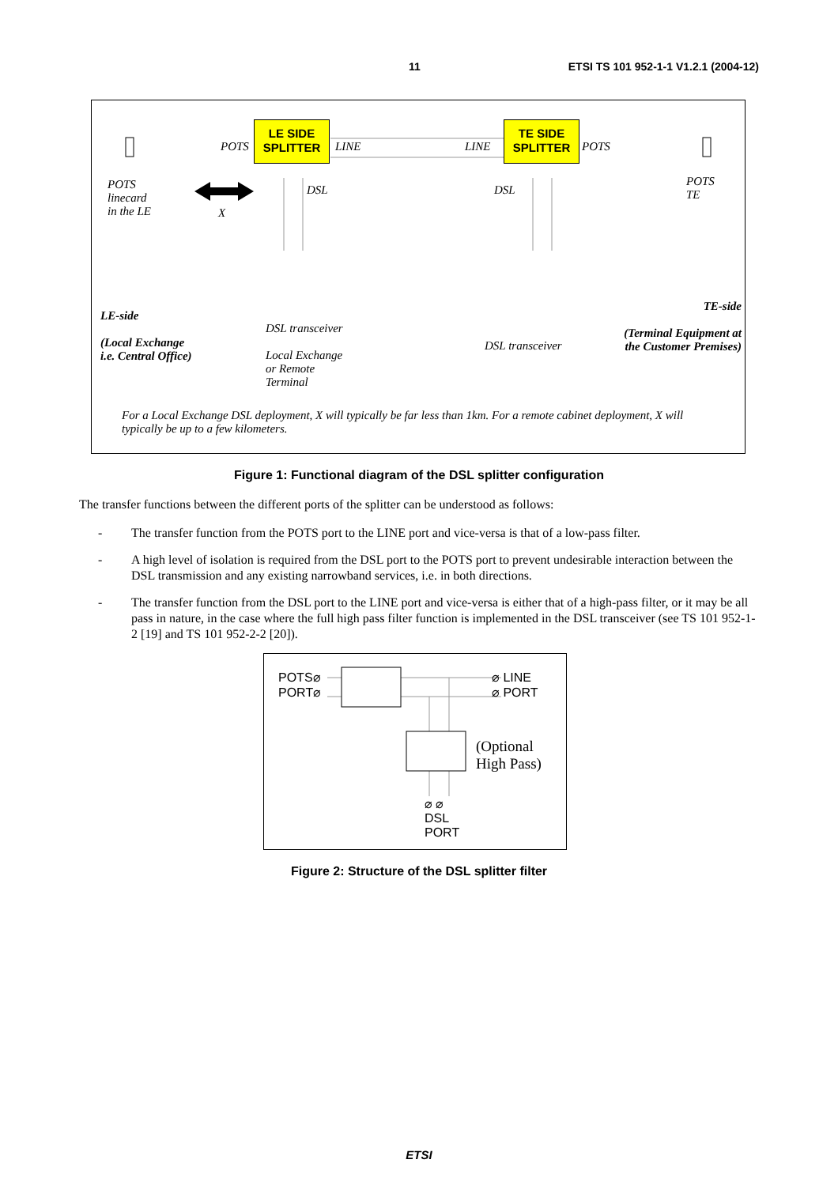11 ETSI TS 101 952-1-1 V1.2.1 (2004-12)
LE SIDE
SPLITTER
TE SIDE
SPLITTER
POTS LINE LINE POTS
POTS
linecard
in the LE X
DSL DSL
POTS
TE
LE-side
(Local Exchange
i.e. Central Office)
DSL transceiver
Local Exchange
or Remote
Terminal
DSL transceiver
TE-side
(Terminal Equipment at
the Customer Premises)
For a Local Exchange DSL deployment, X will typically be far less than 1km. For a remote cabinet deployment, X will typically be up to a few kilometers.
Figure 1: Functional diagram of the DSL splitter configuration
The transfer functions between the different ports of the splitter can be understood as follows:
- The transfer function from the POTS port to the LINE port and vice-versa is that of a low-pass filter.
- A high level of isolation is required from the DSL port to the POTS port to prevent undesirable interaction between the DSL transmission and any existing narrowband services, i.e. in both directions.
- The transfer function from the DSL port to the LINE port and vice-versa is either that of a high-pass filter, or it may be all pass in nature, in the case where the full high pass filter function is implemented in the DSL transceiver (see TS 101 952-1-2 [19] and TS 101 952-2-2 [20]).
POTS⌀
PORT⌀
⌀ LINE
⌀ PORT
(Optional
High Pass)
⌀ ⌀
DSL
PORT
Figure 2: Structure of the DSL splitter filter
ETSI